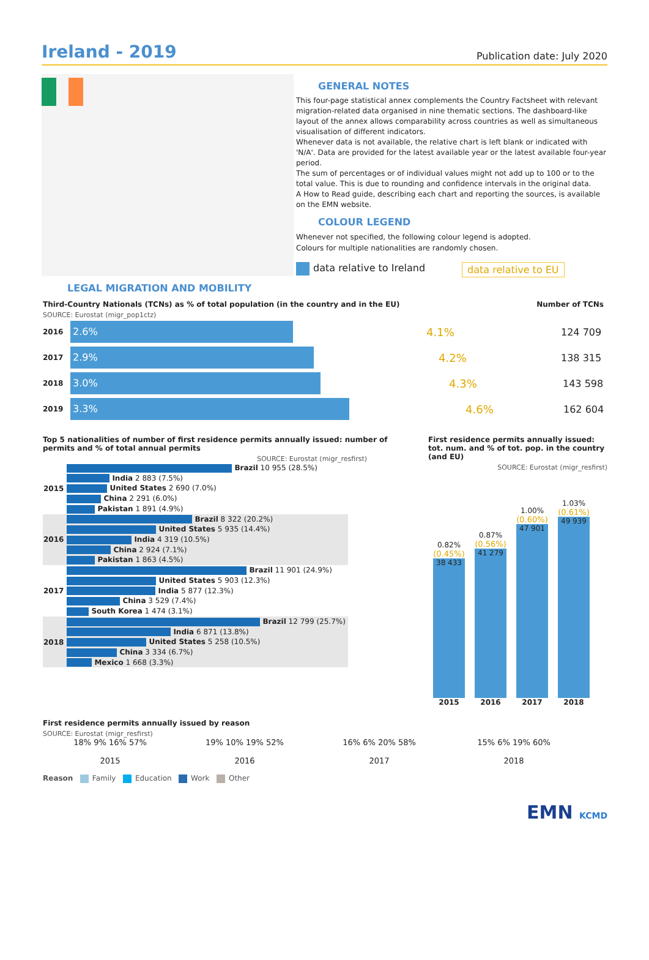Ireland - 2019
Publication date: July 2020
GENERAL NOTES
This four-page statistical annex complements the Country Factsheet with relevant migration-related data organised in nine thematic sections. The dashboard-like layout of the annex allows comparability across countries as well as simultaneous visualisation of different indicators.
Whenever data is not available, the relative chart is left blank or indicated with 'N/A'. Data are provided for the latest available year or the latest available four-year period.
The sum of percentages or of individual values might not add up to 100 or to the total value. This is due to rounding and confidence intervals in the original data.
A How to Read guide, describing each chart and reporting the sources, is available on the EMN website.
COLOUR LEGEND
Whenever not specified, the following colour legend is adopted.
Colours for multiple nationalities are randomly chosen.
data relative to Ireland data relative to EU
LEGAL MIGRATION AND MOBILITY
Third-Country Nationals (TCNs) as % of total population (in the country and in the EU)
SOURCE: Eurostat (migr_pop1ctz)
Number of TCNs
2016
2.6%
4.1% 124 709
2017
2.9%
4.2% 138 315
2018
3.0%
4.3% 143 598
2019
3.3%
4.6% 162 604
Top 5 nationalities of number of first residence permits annually issued: number of permits and % of total annual permits
SOURCE: Eurostat (migr_resfirst)
| 2015 | Brazil 10 955 (28.5%) |
| | India 2 883 (7.5%) |
| | United States 2 690 (7.0%) |
| | China 2 291 (6.0%) |
| | Pakistan 1 891 (4.9%) |
| 2016 | Brazil 8 322 (20.2%) |
| | United States 5 935 (14.4%) |
| | India 4 319 (10.5%) |
| | China 2 924 (7.1%) |
| | Pakistan 1 863 (4.5%) |
| 2017 | Brazil 11 901 (24.9%) |
| | United States 5 903 (12.3%) |
| | India 5 877 (12.3%) |
| | China 3 529 (7.4%) |
| | South Korea 1 474 (3.1%) |
| 2018 | Brazil 12 799 (25.7%) |
| | India 6 871 (13.8%) |
| | United States 5 258 (10.5%) |
| | China 3 334 (6.7%) |
| | Mexico 1 668 (3.3%) |
First residence permits annually issued: tot. num. and % of tot. pop. in the country (and EU)
SOURCE: Eurostat (migr_resfirst)
0.82%
(0.45%)
38 433
0.87%
(0.56%)
41 279
1.00%
(0.60%)
47 901
1.03%
(0.61%)
49 939
2015 2016 2017 2018
First residence permits annually issued by reason
SOURCE: Eurostat (migr_resfirst)
18% 9% 16% 57%
2015
19% 10% 19% 52%
2016
16% 6% 20% 58%
2017
15% 6% 19% 60%
2018
Reason Family Education Work Other
EMN KCMD